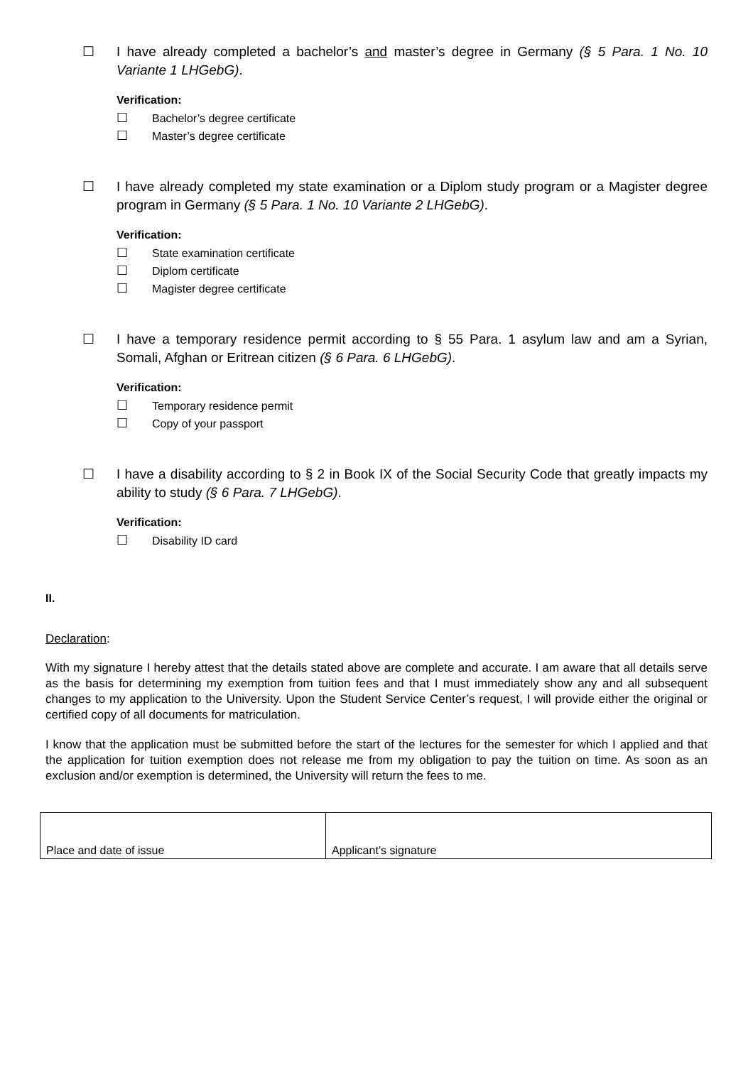☐ I have already completed a bachelor’s and master’s degree in Germany (§ 5 Para. 1 No. 10 Variante 1 LHGebG).
Verification:
☐ Bachelor’s degree certificate
☐ Master’s degree certificate
☐ I have already completed my state examination or a Diplom study program or a Magister degree program in Germany (§ 5 Para. 1 No. 10 Variante 2 LHGebG).
Verification:
☐ State examination certificate
☐ Diplom certificate
☐ Magister degree certificate
☐ I have a temporary residence permit according to § 55 Para. 1 asylum law and am a Syrian, Somali, Afghan or Eritrean citizen (§ 6 Para. 6 LHGebG).
Verification:
☐ Temporary residence permit
☐ Copy of your passport
☐ I have a disability according to § 2 in Book IX of the Social Security Code that greatly impacts my ability to study (§ 6 Para. 7 LHGebG).
Verification:
☐ Disability ID card
II.
Declaration:
With my signature I hereby attest that the details stated above are complete and accurate. I am aware that all details serve as the basis for determining my exemption from tuition fees and that I must immediately show any and all subsequent changes to my application to the University. Upon the Student Service Center’s request, I will provide either the original or certified copy of all documents for matriculation.
I know that the application must be submitted before the start of the lectures for the semester for which I applied and that the application for tuition exemption does not release me from my obligation to pay the tuition on time. As soon as an exclusion and/or exemption is determined, the University will return the fees to me.
| Place and date of issue | Applicant’s signature |